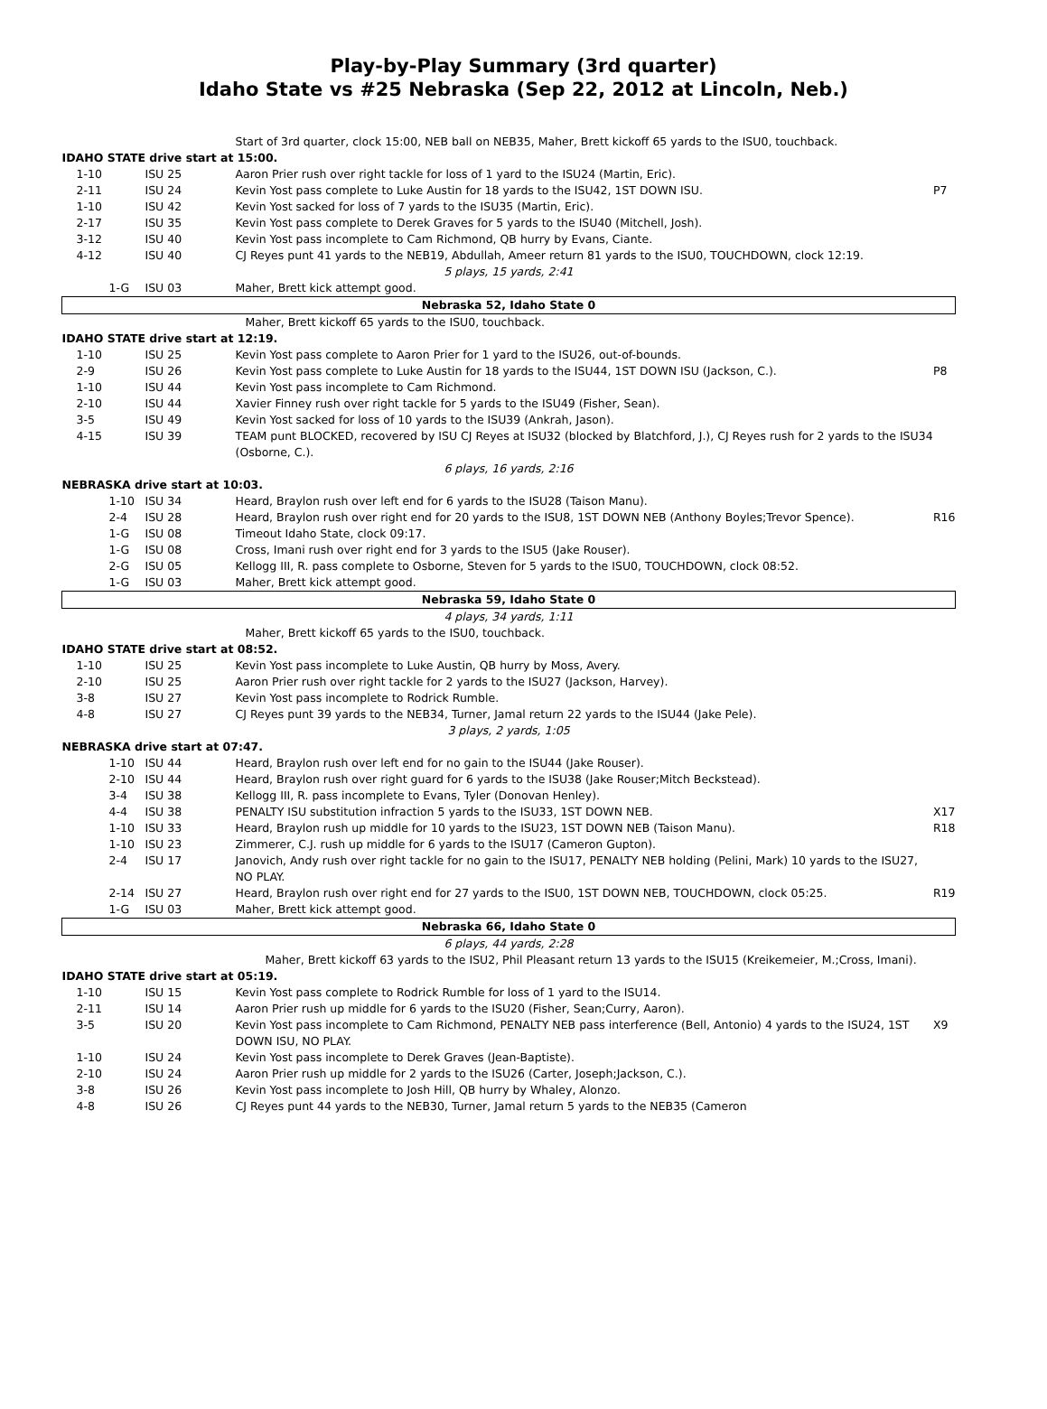Play-by-Play Summary (3rd quarter)
Idaho State vs #25 Nebraska (Sep 22, 2012 at Lincoln, Neb.)
| | | Start of 3rd quarter, clock 15:00, NEB ball on NEB35, Maher, Brett kickoff 65 yards to the ISU0, touchback. | |
| IDAHO STATE drive start at 15:00. | | | |
| 1-10 | ISU 25 | Aaron Prier rush over right tackle for loss of 1 yard to the ISU24 (Martin, Eric). | |
| 2-11 | ISU 24 | Kevin Yost pass complete to Luke Austin for 18 yards to the ISU42, 1ST DOWN ISU. | P7 |
| 1-10 | ISU 42 | Kevin Yost sacked for loss of 7 yards to the ISU35 (Martin, Eric). | |
| 2-17 | ISU 35 | Kevin Yost pass complete to Derek Graves for 5 yards to the ISU40 (Mitchell, Josh). | |
| 3-12 | ISU 40 | Kevin Yost pass incomplete to Cam Richmond, QB hurry by Evans, Ciante. | |
| 4-12 | ISU 40 | CJ Reyes punt 41 yards to the NEB19, Abdullah, Ameer return 81 yards to the ISU0, TOUCHDOWN, clock 12:19. | |
| 5 plays, 15 yards, 2:41 | | | |
| 1-G | ISU 03 | Maher, Brett kick attempt good. | |
| Nebraska 52, Idaho State 0 | | | |
| Maher, Brett kickoff 65 yards to the ISU0, touchback. | | | |
| IDAHO STATE drive start at 12:19. | | | |
| 1-10 | ISU 25 | Kevin Yost pass complete to Aaron Prier for 1 yard to the ISU26, out-of-bounds. | |
| 2-9 | ISU 26 | Kevin Yost pass complete to Luke Austin for 18 yards to the ISU44, 1ST DOWN ISU (Jackson, C.). | P8 |
| 1-10 | ISU 44 | Kevin Yost pass incomplete to Cam Richmond. | |
| 2-10 | ISU 44 | Xavier Finney rush over right tackle for 5 yards to the ISU49 (Fisher, Sean). | |
| 3-5 | ISU 49 | Kevin Yost sacked for loss of 10 yards to the ISU39 (Ankrah, Jason). | |
| 4-15 | ISU 39 | TEAM punt BLOCKED, recovered by ISU CJ Reyes at ISU32 (blocked by Blatchford, J.), CJ Reyes rush for 2 yards to the ISU34 (Osborne, C.). | |
| 6 plays, 16 yards, 2:16 | | | |
| NEBRASKA drive start at 10:03. | | | |
| 1-10 | ISU 34 | Heard, Braylon rush over left end for 6 yards to the ISU28 (Taison Manu). | |
| 2-4 | ISU 28 | Heard, Braylon rush over right end for 20 yards to the ISU8, 1ST DOWN NEB (Anthony Boyles;Trevor Spence). | R16 |
| 1-G | ISU 08 | Timeout Idaho State, clock 09:17. | |
| 1-G | ISU 08 | Cross, Imani rush over right end for 3 yards to the ISU5 (Jake Rouser). | |
| 2-G | ISU 05 | Kellogg III, R. pass complete to Osborne, Steven for 5 yards to the ISU0, TOUCHDOWN, clock 08:52. | |
| 1-G | ISU 03 | Maher, Brett kick attempt good. | |
| Nebraska 59, Idaho State 0 | | | |
| 4 plays, 34 yards, 1:11 | | | |
| Maher, Brett kickoff 65 yards to the ISU0, touchback. | | | |
| IDAHO STATE drive start at 08:52. | | | |
| 1-10 | ISU 25 | Kevin Yost pass incomplete to Luke Austin, QB hurry by Moss, Avery. | |
| 2-10 | ISU 25 | Aaron Prier rush over right tackle for 2 yards to the ISU27 (Jackson, Harvey). | |
| 3-8 | ISU 27 | Kevin Yost pass incomplete to Rodrick Rumble. | |
| 4-8 | ISU 27 | CJ Reyes punt 39 yards to the NEB34, Turner, Jamal return 22 yards to the ISU44 (Jake Pele). | |
| 3 plays, 2 yards, 1:05 | | | |
| NEBRASKA drive start at 07:47. | | | |
| 1-10 | ISU 44 | Heard, Braylon rush over left end for no gain to the ISU44 (Jake Rouser). | |
| 2-10 | ISU 44 | Heard, Braylon rush over right guard for 6 yards to the ISU38 (Jake Rouser;Mitch Beckstead). | |
| 3-4 | ISU 38 | Kellogg III, R. pass incomplete to Evans, Tyler (Donovan Henley). | |
| 4-4 | ISU 38 | PENALTY ISU substitution infraction 5 yards to the ISU33, 1ST DOWN NEB. | X17 |
| 1-10 | ISU 33 | Heard, Braylon rush up middle for 10 yards to the ISU23, 1ST DOWN NEB (Taison Manu). | R18 |
| 1-10 | ISU 23 | Zimmerer, C.J. rush up middle for 6 yards to the ISU17 (Cameron Gupton). | |
| 2-4 | ISU 17 | Janovich, Andy rush over right tackle for no gain to the ISU17, PENALTY NEB holding (Pelini, Mark) 10 yards to the ISU27, NO PLAY. | |
| 2-14 | ISU 27 | Heard, Braylon rush over right end for 27 yards to the ISU0, 1ST DOWN NEB, TOUCHDOWN, clock 05:25. | R19 |
| 1-G | ISU 03 | Maher, Brett kick attempt good. | |
| Nebraska 66, Idaho State 0 | | | |
| 6 plays, 44 yards, 2:28 | | | |
| | | Maher, Brett kickoff 63 yards to the ISU2, Phil Pleasant return 13 yards to the ISU15 (Kreikemeier, M.;Cross, Imani). | |
| IDAHO STATE drive start at 05:19. | | | |
| 1-10 | ISU 15 | Kevin Yost pass complete to Rodrick Rumble for loss of 1 yard to the ISU14. | |
| 2-11 | ISU 14 | Aaron Prier rush up middle for 6 yards to the ISU20 (Fisher, Sean;Curry, Aaron). | |
| 3-5 | ISU 20 | Kevin Yost pass incomplete to Cam Richmond, PENALTY NEB pass interference (Bell, Antonio) 4 yards to the ISU24, 1ST DOWN ISU, NO PLAY. | X9 |
| 1-10 | ISU 24 | Kevin Yost pass incomplete to Derek Graves (Jean-Baptiste). | |
| 2-10 | ISU 24 | Aaron Prier rush up middle for 2 yards to the ISU26 (Carter, Joseph;Jackson, C.). | |
| 3-8 | ISU 26 | Kevin Yost pass incomplete to Josh Hill, QB hurry by Whaley, Alonzo. | |
| 4-8 | ISU 26 | CJ Reyes punt 44 yards to the NEB30, Turner, Jamal return 5 yards to the NEB35 (Cameron | |